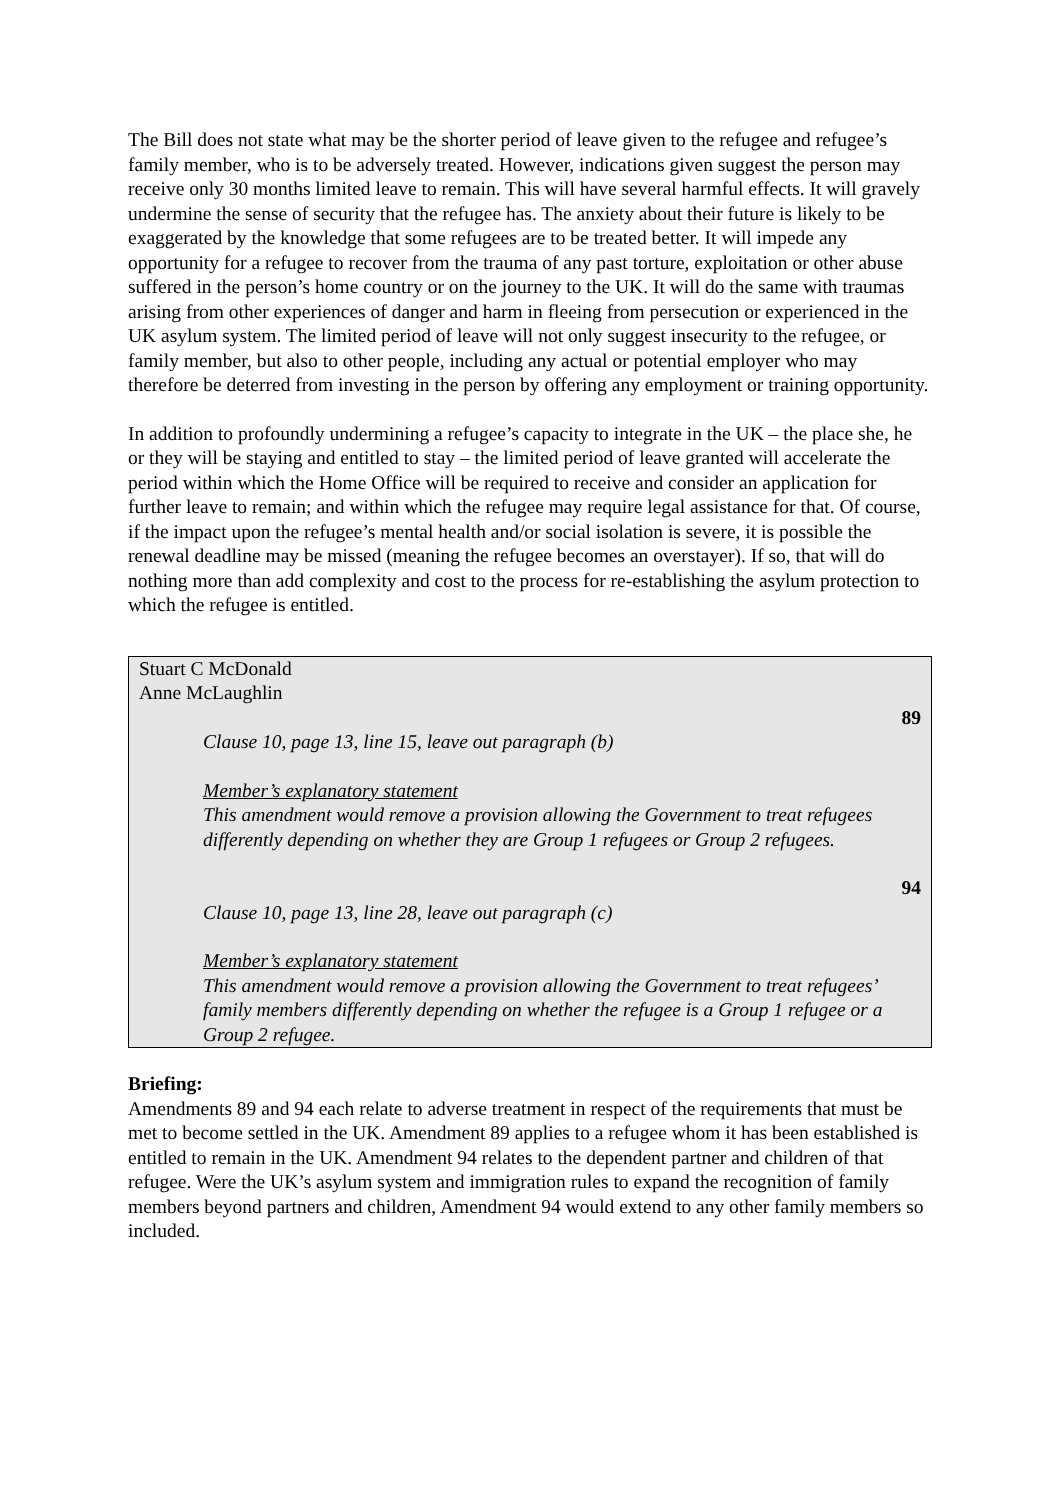The Bill does not state what may be the shorter period of leave given to the refugee and refugee’s family member, who is to be adversely treated. However, indications given suggest the person may receive only 30 months limited leave to remain. This will have several harmful effects. It will gravely undermine the sense of security that the refugee has. The anxiety about their future is likely to be exaggerated by the knowledge that some refugees are to be treated better. It will impede any opportunity for a refugee to recover from the trauma of any past torture, exploitation or other abuse suffered in the person’s home country or on the journey to the UK. It will do the same with traumas arising from other experiences of danger and harm in fleeing from persecution or experienced in the UK asylum system. The limited period of leave will not only suggest insecurity to the refugee, or family member, but also to other people, including any actual or potential employer who may therefore be deterred from investing in the person by offering any employment or training opportunity.
In addition to profoundly undermining a refugee’s capacity to integrate in the UK – the place she, he or they will be staying and entitled to stay – the limited period of leave granted will accelerate the period within which the Home Office will be required to receive and consider an application for further leave to remain; and within which the refugee may require legal assistance for that. Of course, if the impact upon the refugee’s mental health and/or social isolation is severe, it is possible the renewal deadline may be missed (meaning the refugee becomes an overstayer). If so, that will do nothing more than add complexity and cost to the process for re-establishing the asylum protection to which the refugee is entitled.
Stuart C McDonald
Anne McLaughlin
89
Clause 10, page 13, line 15, leave out paragraph (b)
Member’s explanatory statement
This amendment would remove a provision allowing the Government to treat refugees differently depending on whether they are Group 1 refugees or Group 2 refugees.
94
Clause 10, page 13, line 28, leave out paragraph (c)
Member’s explanatory statement
This amendment would remove a provision allowing the Government to treat refugees’ family members differently depending on whether the refugee is a Group 1 refugee or a Group 2 refugee.
Briefing:
Amendments 89 and 94 each relate to adverse treatment in respect of the requirements that must be met to become settled in the UK. Amendment 89 applies to a refugee whom it has been established is entitled to remain in the UK. Amendment 94 relates to the dependent partner and children of that refugee. Were the UK’s asylum system and immigration rules to expand the recognition of family members beyond partners and children, Amendment 94 would extend to any other family members so included.